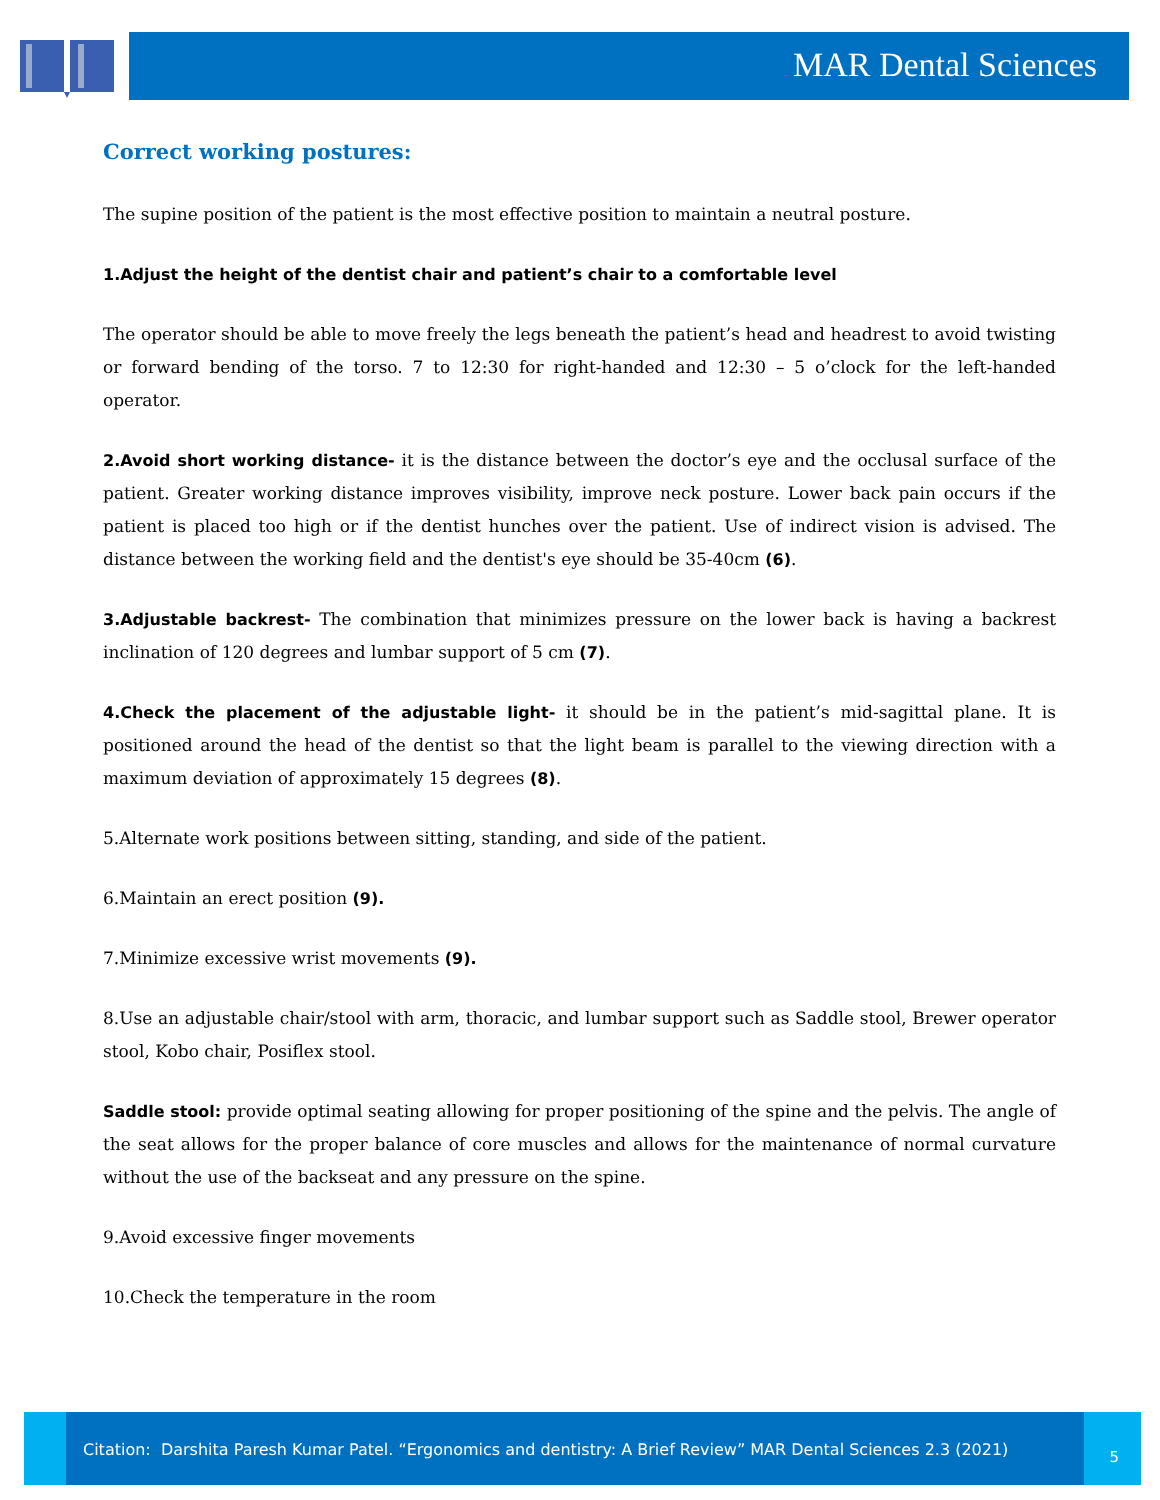MAR Dental Sciences
Correct working postures:
The supine position of the patient is the most effective position to maintain a neutral posture.
1.Adjust the height of the dentist chair and patient’s chair to a comfortable level
The operator should be able to move freely the legs beneath the patient’s head and headrest to avoid twisting or forward bending of the torso. 7 to 12:30 for right-handed and 12:30 – 5 o’clock for the left-handed operator.
2.Avoid short working distance- it is the distance between the doctor’s eye and the occlusal surface of the patient. Greater working distance improves visibility, improve neck posture. Lower back pain occurs if the patient is placed too high or if the dentist hunches over the patient. Use of indirect vision is advised. The distance between the working field and the dentist's eye should be 35-40cm (6).
3.Adjustable backrest- The combination that minimizes pressure on the lower back is having a backrest inclination of 120 degrees and lumbar support of 5 cm (7).
4.Check the placement of the adjustable light- it should be in the patient’s mid-sagittal plane. It is positioned around the head of the dentist so that the light beam is parallel to the viewing direction with a maximum deviation of approximately 15 degrees (8).
5.Alternate work positions between sitting, standing, and side of the patient.
6.Maintain an erect position (9).
7.Minimize excessive wrist movements (9).
8.Use an adjustable chair/stool with arm, thoracic, and lumbar support such as Saddle stool, Brewer operator stool, Kobo chair, Posiflex stool.
Saddle stool: provide optimal seating allowing for proper positioning of the spine and the pelvis. The angle of the seat allows for the proper balance of core muscles and allows for the maintenance of normal curvature without the use of the backseat and any pressure on the spine.
9.Avoid excessive finger movements
10.Check the temperature in the room
Citation: Darshita Paresh Kumar Patel. “Ergonomics and dentistry: A Brief Review” MAR Dental Sciences 2.3 (2021)
5